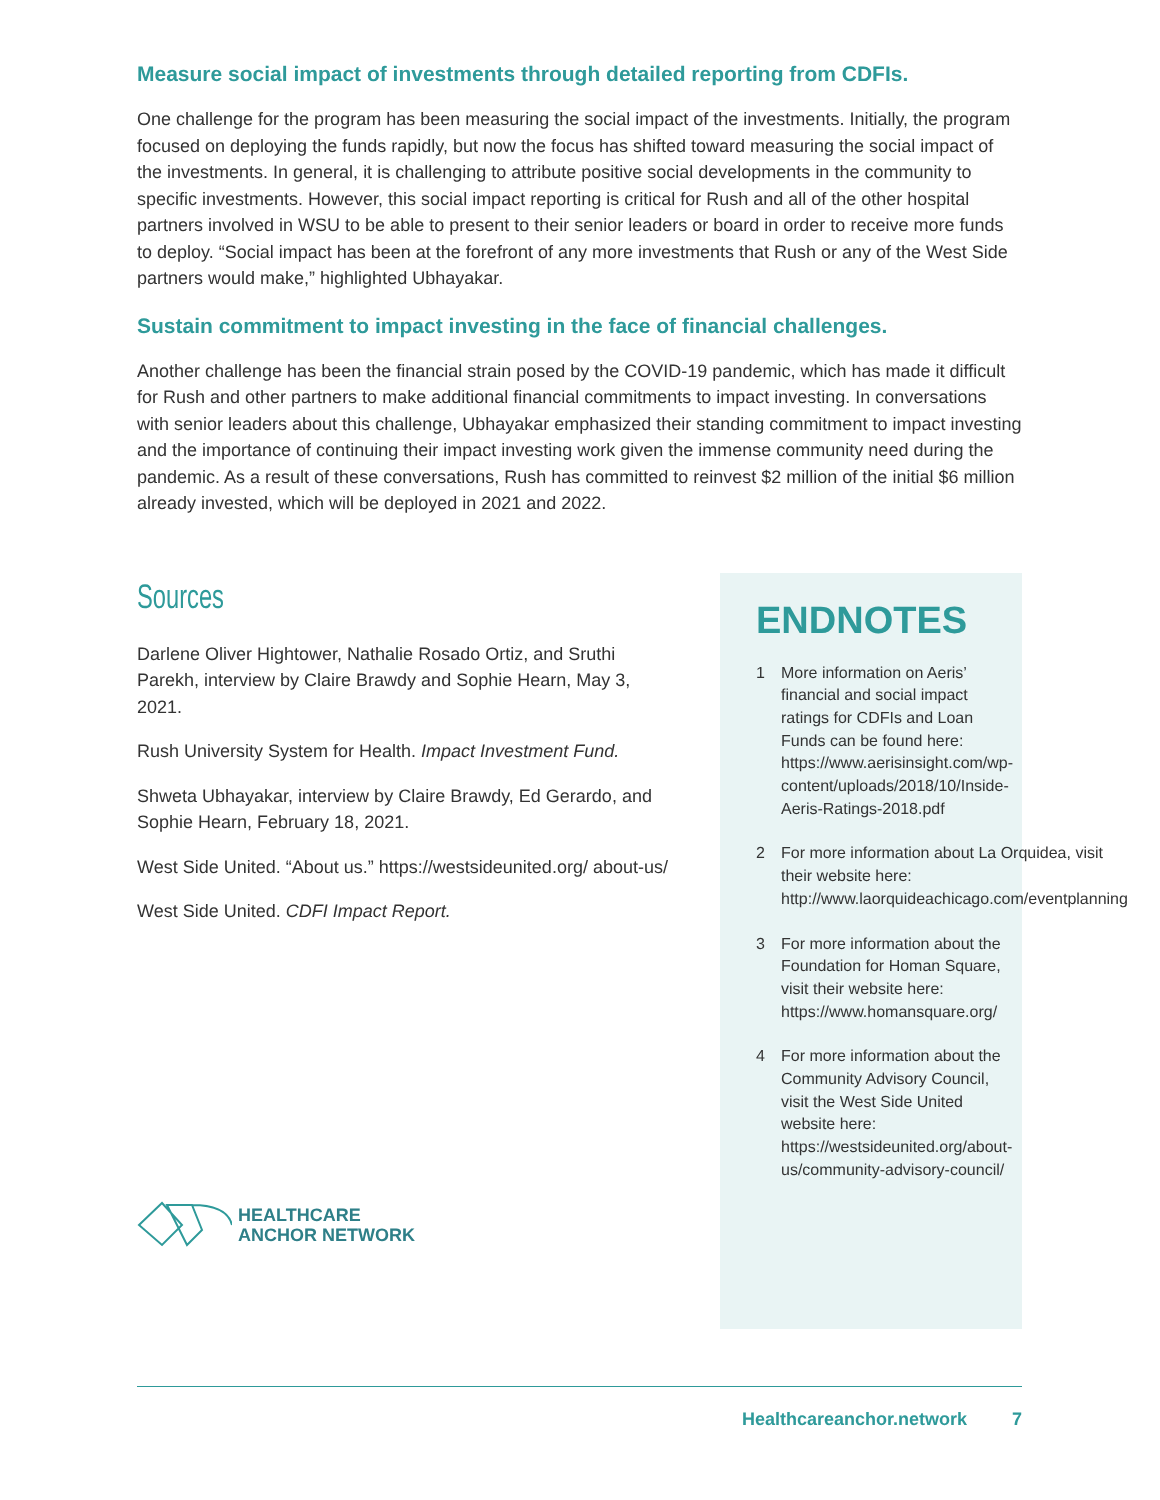Measure social impact of investments through detailed reporting from CDFIs.
One challenge for the program has been measuring the social impact of the investments. Initially, the program focused on deploying the funds rapidly, but now the focus has shifted toward measuring the social impact of the investments. In general, it is challenging to attribute positive social developments in the community to specific investments. However, this social impact reporting is critical for Rush and all of the other hospital partners involved in WSU to be able to present to their senior leaders or board in order to receive more funds to deploy. “Social impact has been at the forefront of any more investments that Rush or any of the West Side partners would make,” highlighted Ubhayakar.
Sustain commitment to impact investing in the face of financial challenges.
Another challenge has been the financial strain posed by the COVID-19 pandemic, which has made it difficult for Rush and other partners to make additional financial commitments to impact investing. In conversations with senior leaders about this challenge, Ubhayakar emphasized their standing commitment to impact investing and the importance of continuing their impact investing work given the immense community need during the pandemic. As a result of these conversations, Rush has committed to reinvest $2 million of the initial $6 million already invested, which will be deployed in 2021 and 2022.
Sources
Darlene Oliver Hightower, Nathalie Rosado Ortiz, and Sruthi Parekh, interview by Claire Brawdy and Sophie Hearn, May 3, 2021.
Rush University System for Health. Impact Investment Fund.
Shweta Ubhayakar, interview by Claire Brawdy, Ed Gerardo, and Sophie Hearn, February 18, 2021.
West Side United. “About us.” https://westsideunited.org/ about-us/
West Side United. CDFI Impact Report.
HEALTHCARE
ANCHOR NETWORK
ENDNOTES
1 More information on Aeris’ financial and social impact ratings for CDFIs and Loan Funds can be found here: https://www.aerisinsight.com/wp-content/uploads/2018/10/Inside-Aeris-Ratings-2018.pdf
2 For more information about La Orquidea, visit their website here: http://www.laorquideachicago.com/eventplanning
3 For more information about the Foundation for Homan Square, visit their website here: https://www.homansquare.org/
4 For more information about the Community Advisory Council, visit the West Side United website here: https://westsideunited.org/about-us/community-advisory-council/
Healthcareanchor.network 7